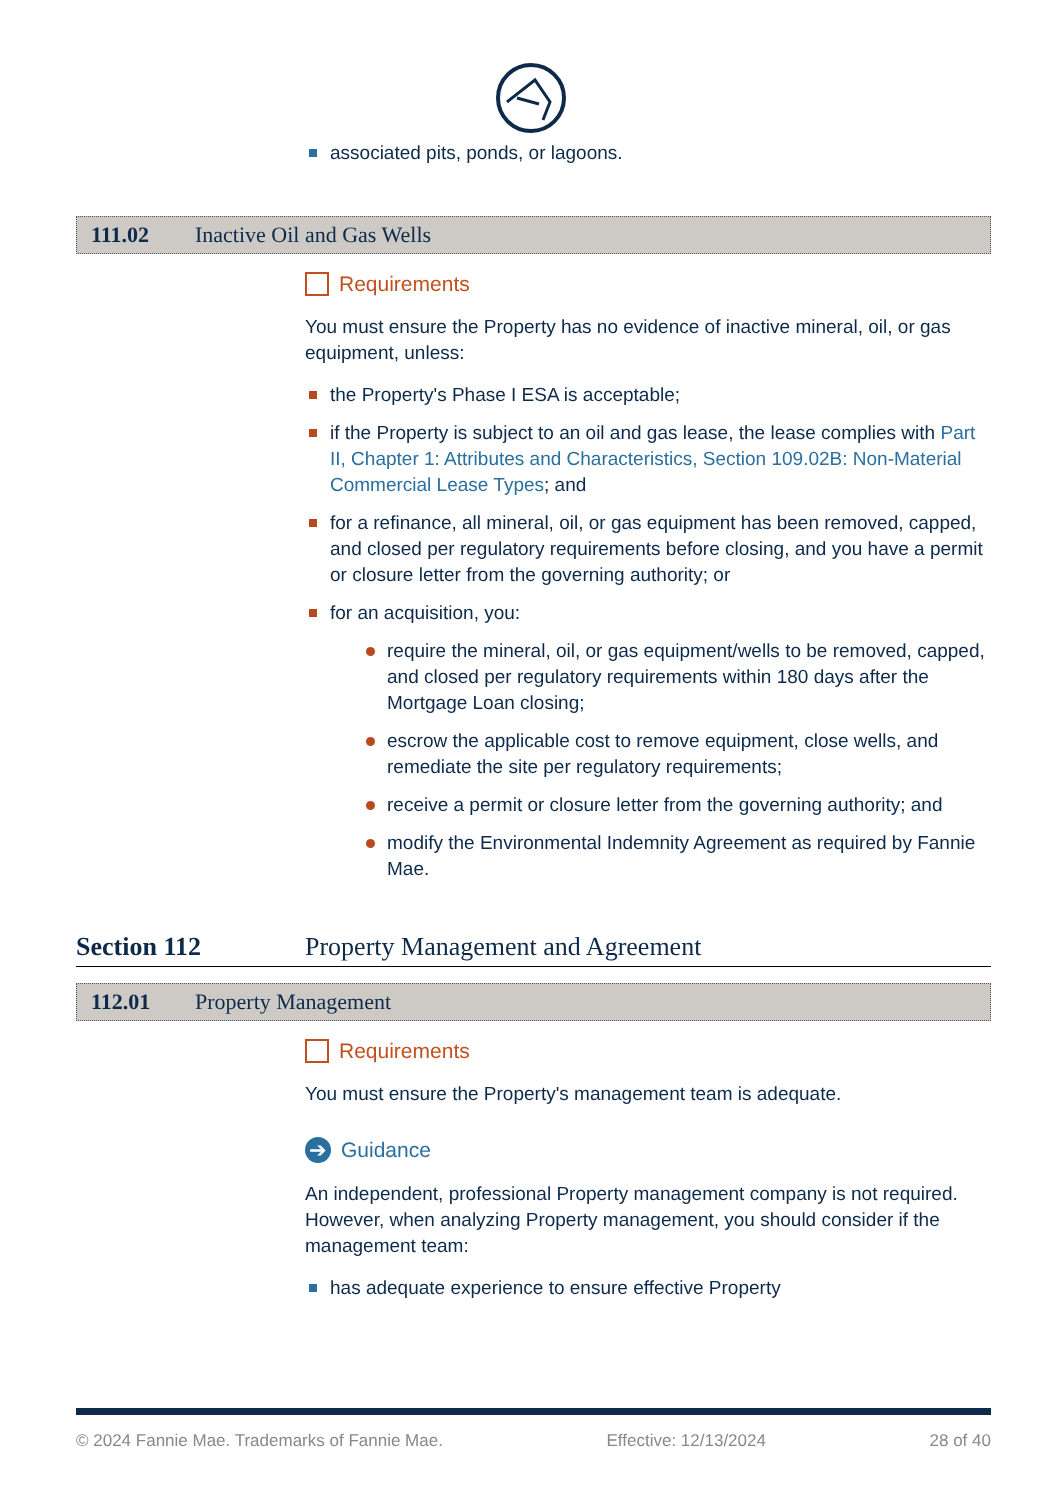associated pits, ponds, or lagoons.
111.02 Inactive Oil and Gas Wells
Requirements
You must ensure the Property has no evidence of inactive mineral, oil, or gas equipment, unless:
the Property's Phase I ESA is acceptable;
if the Property is subject to an oil and gas lease, the lease complies with Part II, Chapter 1: Attributes and Characteristics, Section 109.02B: Non-Material Commercial Lease Types; and
for a refinance, all mineral, oil, or gas equipment has been removed, capped, and closed per regulatory requirements before closing, and you have a permit or closure letter from the governing authority; or
for an acquisition, you:
require the mineral, oil, or gas equipment/wells to be removed, capped, and closed per regulatory requirements within 180 days after the Mortgage Loan closing;
escrow the applicable cost to remove equipment, close wells, and remediate the site per regulatory requirements;
receive a permit or closure letter from the governing authority; and
modify the Environmental Indemnity Agreement as required by Fannie Mae.
Section 112 Property Management and Agreement
112.01 Property Management
Requirements
You must ensure the Property's management team is adequate.
➔ Guidance
An independent, professional Property management company is not required. However, when analyzing Property management, you should consider if the management team:
has adequate experience to ensure effective Property
© 2024 Fannie Mae. Trademarks of Fannie Mae. Effective: 12/13/2024 28 of 40